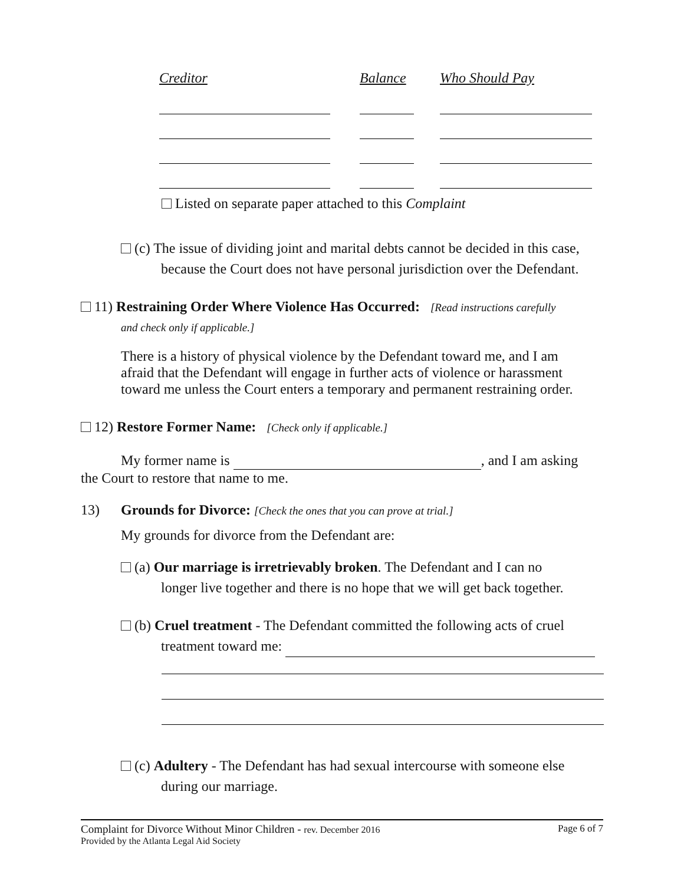| Creditor | Balance | Who Should Pay |
| --- | --- | --- |
Listed on separate paper attached to this Complaint
(c) The issue of dividing joint and marital debts cannot be decided in this case,
because the Court does not have personal jurisdiction over the Defendant.
11) Restraining Order Where Violence Has Occurred: [Read instructions carefully
and check only if applicable.]
There is a history of physical violence by the Defendant toward me, and I am afraid that the Defendant will engage in further acts of violence or harassment toward me unless the Court enters a temporary and permanent restraining order.
12) Restore Former Name: [Check only if applicable.]
My former name is , and I am asking
the Court to restore that name to me.
13) Grounds for Divorce: [Check the ones that you can prove at trial.]
My grounds for divorce from the Defendant are:
(a) Our marriage is irretrievably broken. The Defendant and I can no
longer live together and there is no hope that we will get back together.
(b) Cruel treatment - The Defendant committed the following acts of cruel
treatment toward me:
(c) Adultery - The Defendant has had sexual intercourse with someone else
during our marriage.
Complaint for Divorce Without Minor Children - rev. December 2016 Page 6 of 7
Provided by the Atlanta Legal Aid Society